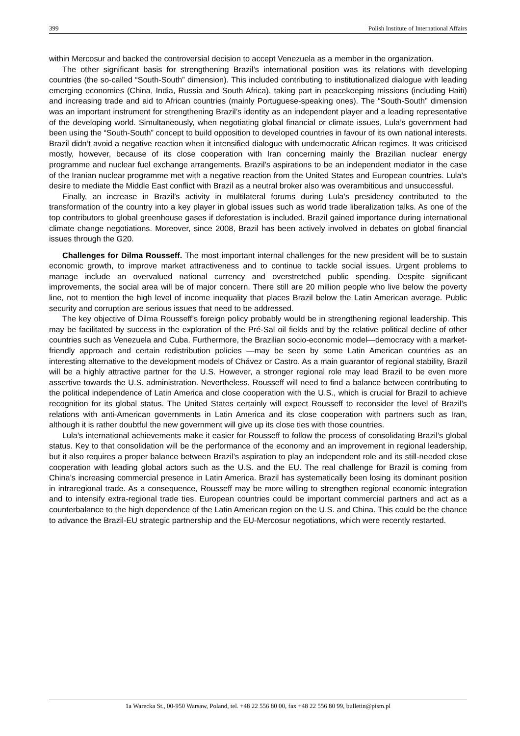399 Polish Institute of International Affairs
within Mercosur and backed the controversial decision to accept Venezuela as a member in the organization.
The other significant basis for strengthening Brazil’s international position was its relations with developing countries (the so-called “South-South” dimension). This included contributing to institutionalized dialogue with leading emerging economies (China, India, Russia and South Africa), taking part in peacekeeping missions (including Haiti) and increasing trade and aid to African countries (mainly Portuguese-speaking ones). The “South-South” dimension was an important instrument for strengthening Brazil’s identity as an independent player and a leading representative of the developing world. Simultaneously, when negotiating global financial or climate issues, Lula’s government had been using the “South-South” concept to build opposition to developed countries in favour of its own national interests. Brazil didn’t avoid a negative reaction when it intensified dialogue with undemocratic African regimes. It was criticised mostly, however, because of its close cooperation with Iran concerning mainly the Brazilian nuclear energy programme and nuclear fuel exchange arrangements. Brazil’s aspirations to be an independent mediator in the case of the Iranian nuclear programme met with a negative reaction from the United States and European countries. Lula’s desire to mediate the Middle East conflict with Brazil as a neutral broker also was overambitious and unsuccessful.
Finally, an increase in Brazil’s activity in multilateral forums during Lula’s presidency contributed to the transformation of the country into a key player in global issues such as world trade liberalization talks. As one of the top contributors to global greenhouse gases if deforestation is included, Brazil gained importance during international climate change negotiations. Moreover, since 2008, Brazil has been actively involved in debates on global financial issues through the G20.
Challenges for Dilma Rousseff. The most important internal challenges for the new president will be to sustain economic growth, to improve market attractiveness and to continue to tackle social issues. Urgent problems to manage include an overvalued national currency and overstretched public spending. Despite significant improvements, the social area will be of major concern. There still are 20 million people who live below the poverty line, not to mention the high level of income inequality that places Brazil below the Latin American average. Public security and corruption are serious issues that need to be addressed.
The key objective of Dilma Rousseff’s foreign policy probably would be in strengthening regional leadership. This may be facilitated by success in the exploration of the Pré-Sal oil fields and by the relative political decline of other countries such as Venezuela and Cuba. Furthermore, the Brazilian socio-economic model—democracy with a market-friendly approach and certain redistribution policies —may be seen by some Latin American countries as an interesting alternative to the development models of Chávez or Castro. As a main guarantor of regional stability, Brazil will be a highly attractive partner for the U.S. However, a stronger regional role may lead Brazil to be even more assertive towards the U.S. administration. Nevertheless, Rousseff will need to find a balance between contributing to the political independence of Latin America and close cooperation with the U.S., which is crucial for Brazil to achieve recognition for its global status. The United States certainly will expect Rousseff to reconsider the level of Brazil’s relations with anti-American governments in Latin America and its close cooperation with partners such as Iran, although it is rather doubtful the new government will give up its close ties with those countries.
Lula’s international achievements make it easier for Rousseff to follow the process of consolidating Brazil’s global status. Key to that consolidation will be the performance of the economy and an improvement in regional leadership, but it also requires a proper balance between Brazil’s aspiration to play an independent role and its still-needed close cooperation with leading global actors such as the U.S. and the EU. The real challenge for Brazil is coming from China’s increasing commercial presence in Latin America. Brazil has systematically been losing its dominant position in intraregional trade. As a consequence, Rousseff may be more willing to strengthen regional economic integration and to intensify extra-regional trade ties. European countries could be important commercial partners and act as a counterbalance to the high dependence of the Latin American region on the U.S. and China. This could be the chance to advance the Brazil-EU strategic partnership and the EU-Mercosur negotiations, which were recently restarted.
1a Warecka St., 00-950 Warsaw, Poland, tel. +48 22 556 80 00, fax +48 22 556 80 99, bulletin@pism.pl